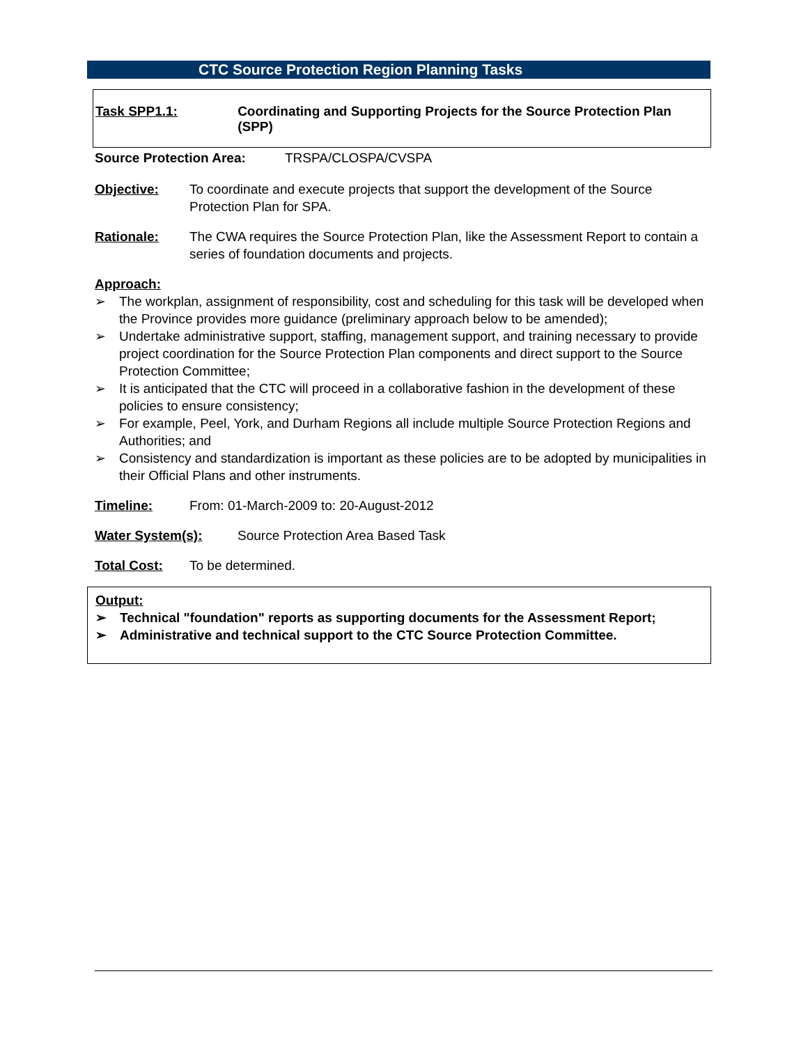CTC Source Protection Region Planning Tasks
Task SPP1.1: Coordinating and Supporting Projects for the Source Protection Plan (SPP)
Source Protection Area: TRSPA/CLOSPA/CVSPA
Objective: To coordinate and execute projects that support the development of the Source Protection Plan for SPA.
Rationale: The CWA requires the Source Protection Plan, like the Assessment Report to contain a series of foundation documents and projects.
Approach:
➢ The workplan, assignment of responsibility, cost and scheduling for this task will be developed when the Province provides more guidance (preliminary approach below to be amended);
➢ Undertake administrative support, staffing, management support, and training necessary to provide project coordination for the Source Protection Plan components and direct support to the Source Protection Committee;
➢ It is anticipated that the CTC will proceed in a collaborative fashion in the development of these policies to ensure consistency;
➢ For example, Peel, York, and Durham Regions all include multiple Source Protection Regions and Authorities; and
➢ Consistency and standardization is important as these policies are to be adopted by municipalities in their Official Plans and other instruments.
Timeline: From: 01-March-2009 to: 20-August-2012
Water System(s): Source Protection Area Based Task
Total Cost: To be determined.
Output:
➢ Technical "foundation" reports as supporting documents for the Assessment Report;
➢ Administrative and technical support to the CTC Source Protection Committee.